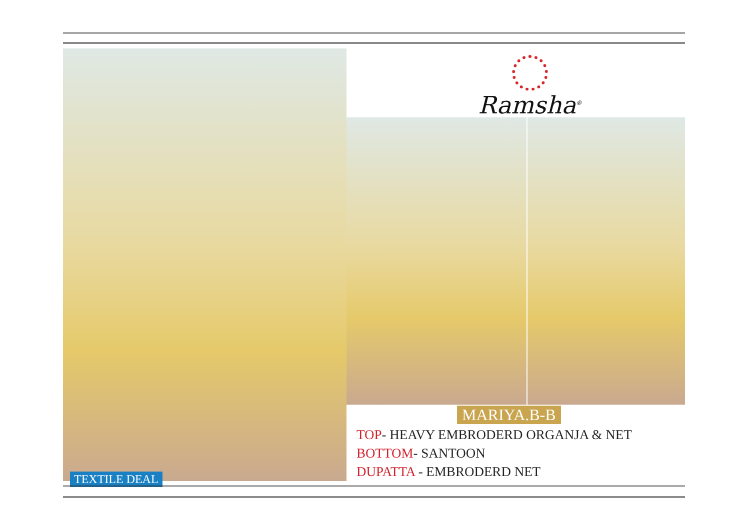Ramsha<sup>®</sup>
MARIYA.B-B
TOP- HEAVY EMBRODERD ORGANJA & NET
BOTTOM- SANTOON
DUPATTA - EMBRODERD NET
TEXTILE DEAL